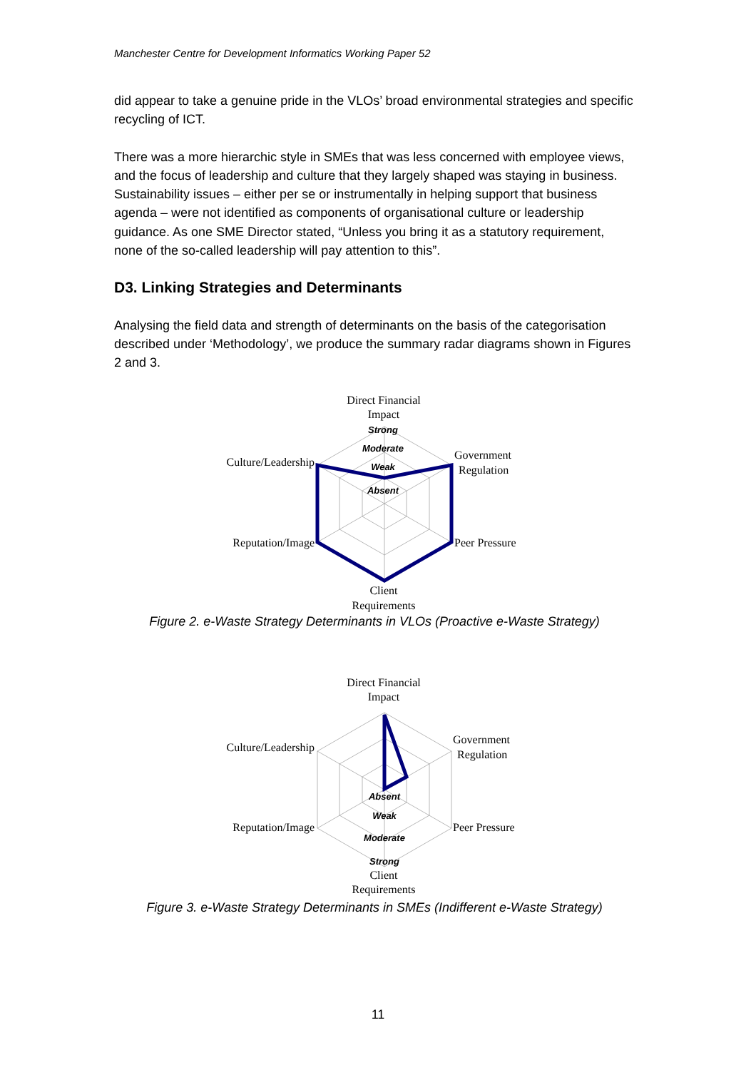Manchester Centre for Development Informatics Working Paper 52
did appear to take a genuine pride in the VLOs’ broad environmental strategies and specific recycling of ICT.
There was a more hierarchic style in SMEs that was less concerned with employee views, and the focus of leadership and culture that they largely shaped was staying in business. Sustainability issues – either per se or instrumentally in helping support that business agenda – were not identified as components of organisational culture or leadership guidance. As one SME Director stated, “Unless you bring it as a statutory requirement, none of the so-called leadership will pay attention to this”.
D3. Linking Strategies and Determinants
Analysing the field data and strength of determinants on the basis of the categorisation described under ‘Methodology’, we produce the summary radar diagrams shown in Figures 2 and 3.
Direct Financial
Impact
Strong
Moderate
Weak
Absent
Government
Regulation
Culture/Leadership
Reputation/Image
Peer Pressure
Client
Requirements
Figure 2. e-Waste Strategy Determinants in VLOs (Proactive e-Waste Strategy)
Direct Financial
Impact
Absent
Weak
Moderate
Strong
Government
Regulation
Culture/Leadership
Reputation/Image
Peer Pressure
Client
Requirements
Figure 3. e-Waste Strategy Determinants in SMEs (Indifferent e-Waste Strategy)
11